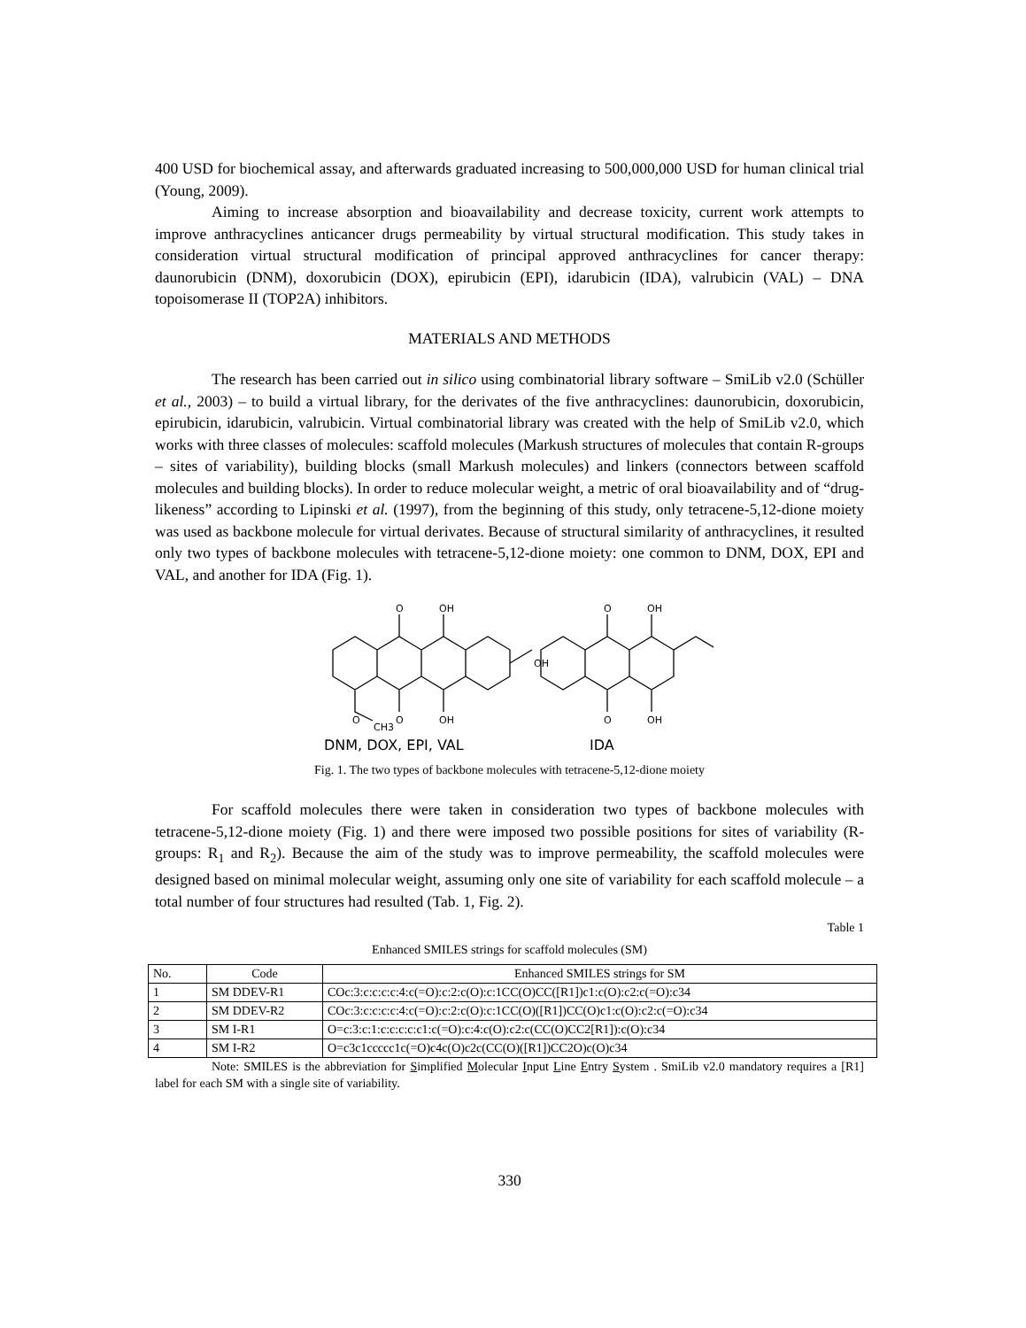400 USD for biochemical assay, and afterwards graduated increasing to 500,000,000 USD for human clinical trial (Young, 2009).
Aiming to increase absorption and bioavailability and decrease toxicity, current work attempts to improve anthracyclines anticancer drugs permeability by virtual structural modification. This study takes in consideration virtual structural modification of principal approved anthracyclines for cancer therapy: daunorubicin (DNM), doxorubicin (DOX), epirubicin (EPI), idarubicin (IDA), valrubicin (VAL) – DNA topoisomerase II (TOP2A) inhibitors.
MATERIALS AND METHODS
The research has been carried out in silico using combinatorial library software – SmiLib v2.0 (Schüller et al., 2003) – to build a virtual library, for the derivates of the five anthracyclines: daunorubicin, doxorubicin, epirubicin, idarubicin, valrubicin. Virtual combinatorial library was created with the help of SmiLib v2.0, which works with three classes of molecules: scaffold molecules (Markush structures of molecules that contain R-groups – sites of variability), building blocks (small Markush molecules) and linkers (connectors between scaffold molecules and building blocks). In order to reduce molecular weight, a metric of oral bioavailability and of “drug-likeness” according to Lipinski et al. (1997), from the beginning of this study, only tetracene-5,12-dione moiety was used as backbone molecule for virtual derivates. Because of structural similarity of anthracyclines, it resulted only two types of backbone molecules with tetracene-5,12-dione moiety: one common to DNM, DOX, EPI and VAL, and another for IDA (Fig. 1).
O
OH
OH
O
OH
O
CH3
O
OH
O
OH
DNM, DOX, EPI, VAL
IDA
Fig. 1. The two types of backbone molecules with tetracene-5,12-dione moiety
For scaffold molecules there were taken in consideration two types of backbone molecules with tetracene-5,12-dione moiety (Fig. 1) and there were imposed two possible positions for sites of variability (R-groups: R<sub>1</sub> and R<sub>2</sub>). Because the aim of the study was to improve permeability, the scaffold molecules were designed based on minimal molecular weight, assuming only one site of variability for each scaffold molecule – a total number of four structures had resulted (Tab. 1, Fig. 2).
Table 1
Enhanced SMILES strings for scaffold molecules (SM)
| No. | Code | Enhanced SMILES strings for SM |
| --- | --- | --- |
| 1 | SM DDEV-R1 | COc:3:c:c:c:c:4:c(=O):c:2:c(O):c:1CC(O)CC([R1])c1:c(O):c2:c(=O):c34 |
| 2 | SM DDEV-R2 | COc:3:c:c:c:c:4:c(=O):c:2:c(O):c:1CC(O)([R1])CC(O)c1:c(O):c2:c(=O):c34 |
| 3 | SM I-R1 | O=c:3:c:1:c:c:c:c:c1:c(=O):c:4:c(O):c2:c(CC(O)CC2[R1]):c(O):c34 |
| 4 | SM I-R2 | O=c3c1ccccc1c(=O)c4c(O)c2c(CC(O)([R1])CC2O)c(O)c34 |
Note: SMILES is the abbreviation for Simplified Molecular Input Line Entry System . SmiLib v2.0 mandatory requires a [R1] label for each SM with a single site of variability.
330